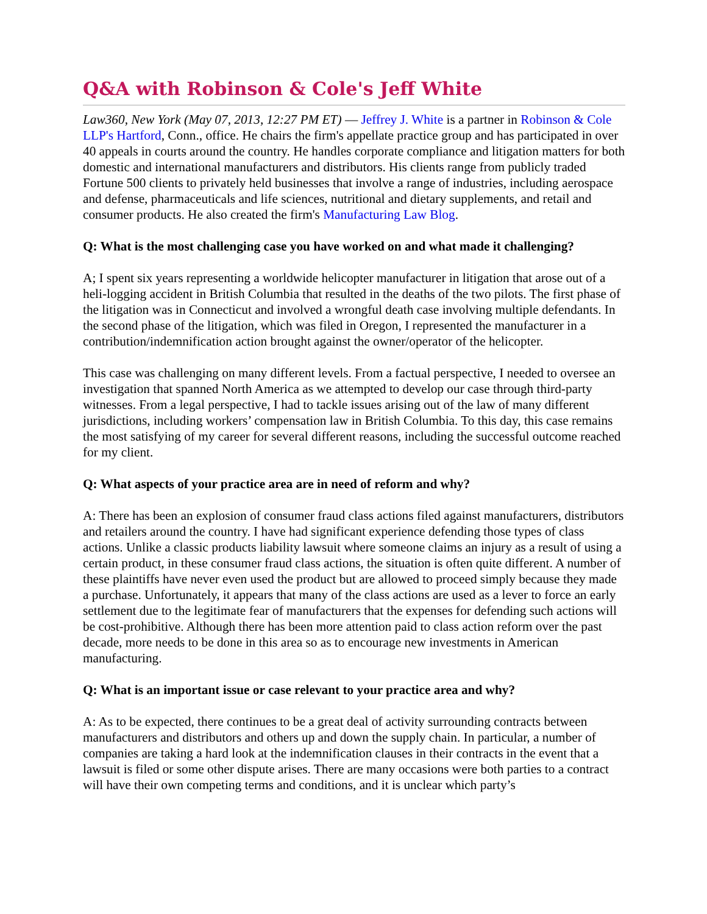Q&A with Robinson & Cole's Jeff White
Law360, New York (May 07, 2013, 12:27 PM ET) — Jeffrey J. White is a partner in Robinson & Cole LLP's Hartford, Conn., office. He chairs the firm's appellate practice group and has participated in over 40 appeals in courts around the country. He handles corporate compliance and litigation matters for both domestic and international manufacturers and distributors. His clients range from publicly traded Fortune 500 clients to privately held businesses that involve a range of industries, including aerospace and defense, pharmaceuticals and life sciences, nutritional and dietary supplements, and retail and consumer products. He also created the firm's Manufacturing Law Blog.
Q: What is the most challenging case you have worked on and what made it challenging?
A; I spent six years representing a worldwide helicopter manufacturer in litigation that arose out of a heli-logging accident in British Columbia that resulted in the deaths of the two pilots. The first phase of the litigation was in Connecticut and involved a wrongful death case involving multiple defendants. In the second phase of the litigation, which was filed in Oregon, I represented the manufacturer in a contribution/indemnification action brought against the owner/operator of the helicopter.
This case was challenging on many different levels. From a factual perspective, I needed to oversee an investigation that spanned North America as we attempted to develop our case through third-party witnesses. From a legal perspective, I had to tackle issues arising out of the law of many different jurisdictions, including workers’ compensation law in British Columbia. To this day, this case remains the most satisfying of my career for several different reasons, including the successful outcome reached for my client.
Q: What aspects of your practice area are in need of reform and why?
A: There has been an explosion of consumer fraud class actions filed against manufacturers, distributors and retailers around the country. I have had significant experience defending those types of class actions. Unlike a classic products liability lawsuit where someone claims an injury as a result of using a certain product, in these consumer fraud class actions, the situation is often quite different. A number of these plaintiffs have never even used the product but are allowed to proceed simply because they made a purchase. Unfortunately, it appears that many of the class actions are used as a lever to force an early settlement due to the legitimate fear of manufacturers that the expenses for defending such actions will be cost-prohibitive. Although there has been more attention paid to class action reform over the past decade, more needs to be done in this area so as to encourage new investments in American manufacturing.
Q: What is an important issue or case relevant to your practice area and why?
A: As to be expected, there continues to be a great deal of activity surrounding contracts between manufacturers and distributors and others up and down the supply chain. In particular, a number of companies are taking a hard look at the indemnification clauses in their contracts in the event that a lawsuit is filed or some other dispute arises. There are many occasions were both parties to a contract will have their own competing terms and conditions, and it is unclear which party’s